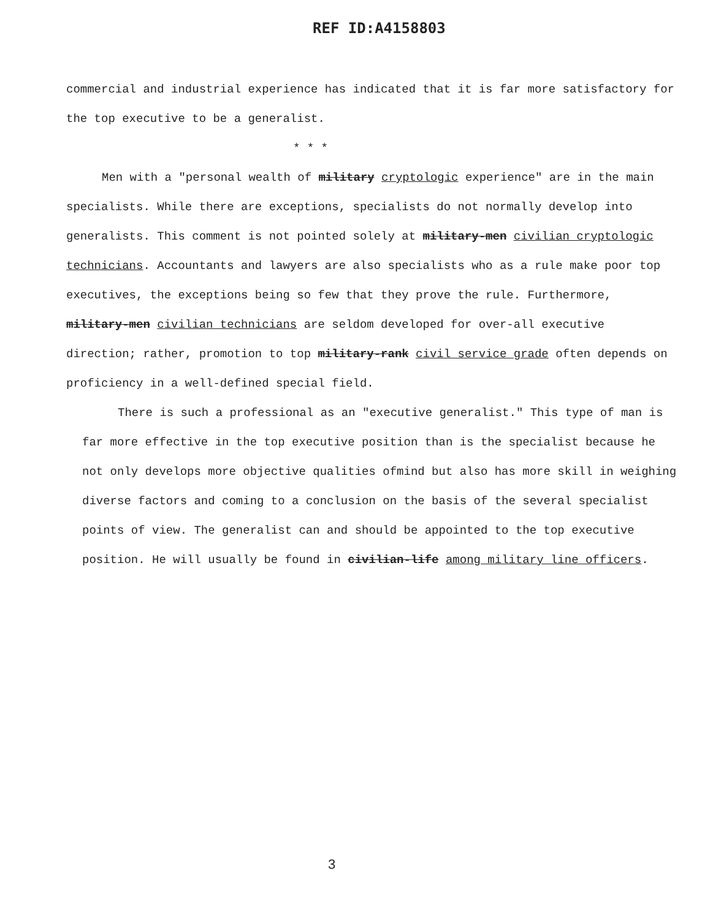REF ID:A4158803
commercial and industrial experience has indicated that it is far more satisfactory for the top executive to be a generalist.
* * *
Men with a "personal wealth of military cryptologic experience" are in the main specialists. While there are exceptions, specialists do not normally develop into generalists. This comment is not pointed solely at military-men civilian cryptologic technicians. Accountants and lawyers are also specialists who as a rule make poor top executives, the exceptions being so few that they prove the rule. Furthermore, military-men civilian technicians are seldom developed for over-all executive direction; rather, promotion to top military-rank civil service grade often depends on proficiency in a well-defined special field.
There is such a professional as an "executive generalist." This type of man is far more effective in the top executive position than is the specialist because he not only develops more objective qualities ofmind but also has more skill in weighing diverse factors and coming to a conclusion on the basis of the several specialist points of view. The generalist can and should be appointed to the top executive position. He will usually be found in civilian-life among military line officers.
3